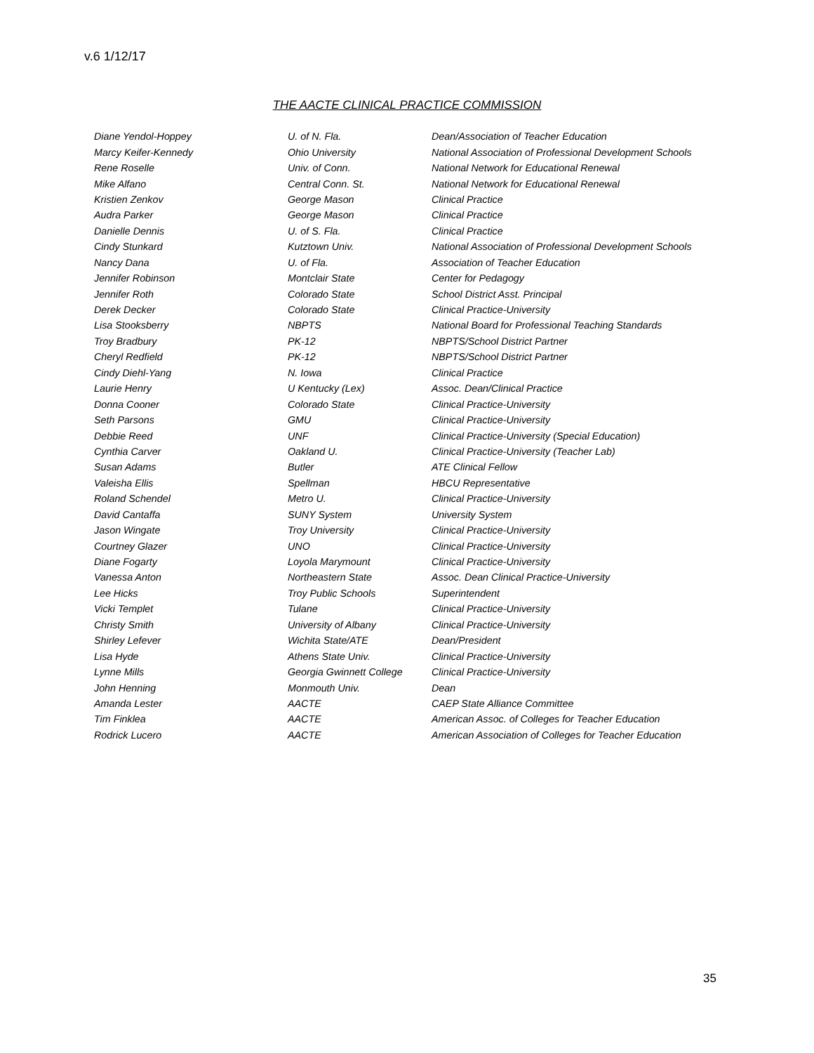v.6 1/12/17
THE AACTE CLINICAL PRACTICE COMMISSION
| Diane Yendol-Hoppey | U. of N. Fla. | Dean/Association of Teacher Education |
| Marcy Keifer-Kennedy | Ohio University | National Association of Professional Development Schools |
| Rene Roselle | Univ. of Conn. | National Network for Educational Renewal |
| Mike Alfano | Central Conn. St. | National Network for Educational Renewal |
| Kristien Zenkov | George Mason | Clinical Practice |
| Audra Parker | George Mason | Clinical Practice |
| Danielle Dennis | U. of S. Fla. | Clinical Practice |
| Cindy Stunkard | Kutztown Univ. | National Association of Professional Development Schools |
| Nancy Dana | U. of Fla. | Association of Teacher Education |
| Jennifer Robinson | Montclair State | Center for Pedagogy |
| Jennifer Roth | Colorado State | School District Asst. Principal |
| Derek Decker | Colorado State | Clinical Practice-University |
| Lisa Stooksberry | NBPTS | National Board for Professional Teaching Standards |
| Troy Bradbury | PK-12 | NBPTS/School District Partner |
| Cheryl Redfield | PK-12 | NBPTS/School District Partner |
| Cindy Diehl-Yang | N. Iowa | Clinical Practice |
| Laurie Henry | U Kentucky (Lex) | Assoc. Dean/Clinical Practice |
| Donna Cooner | Colorado State | Clinical Practice-University |
| Seth Parsons | GMU | Clinical Practice-University |
| Debbie Reed | UNF | Clinical Practice-University (Special Education) |
| Cynthia Carver | Oakland U. | Clinical Practice-University (Teacher Lab) |
| Susan Adams | Butler | ATE Clinical Fellow |
| Valeisha Ellis | Spellman | HBCU Representative |
| Roland Schendel | Metro U. | Clinical Practice-University |
| David Cantaffa | SUNY System | University System |
| Jason Wingate | Troy University | Clinical Practice-University |
| Courtney Glazer | UNO | Clinical Practice-University |
| Diane Fogarty | Loyola Marymount | Clinical Practice-University |
| Vanessa Anton | Northeastern State | Assoc. Dean Clinical Practice-University |
| Lee Hicks | Troy Public Schools | Superintendent |
| Vicki Templet | Tulane | Clinical Practice-University |
| Christy Smith | University of Albany | Clinical Practice-University |
| Shirley Lefever | Wichita State/ATE | Dean/President |
| Lisa Hyde | Athens State Univ. | Clinical Practice-University |
| Lynne Mills | Georgia Gwinnett College | Clinical Practice-University |
| John Henning | Monmouth Univ. | Dean |
| Amanda Lester | AACTE | CAEP State Alliance Committee |
| Tim Finklea | AACTE | American Assoc. of Colleges for Teacher Education |
| Rodrick Lucero | AACTE | American Association of Colleges for Teacher Education |
35